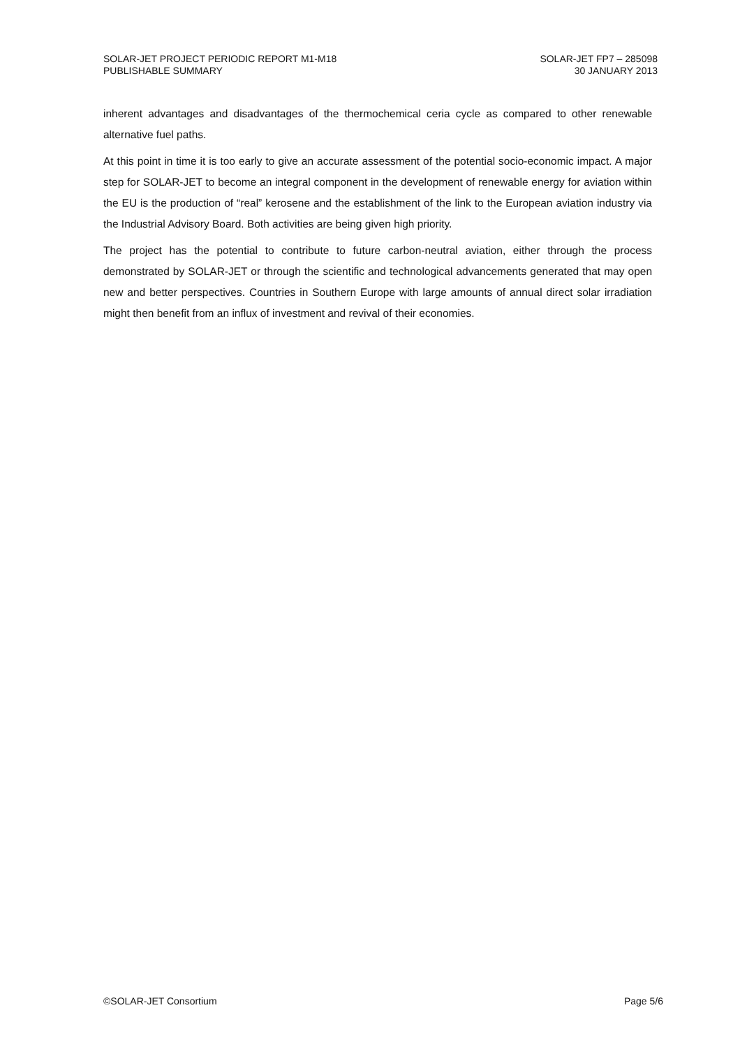SOLAR-JET PROJECT PERIODIC REPORT M1-M18
PUBLISHABLE SUMMARY
SOLAR-JET FP7 – 285098
30 JANUARY 2013
inherent advantages and disadvantages of the thermochemical ceria cycle as compared to other renewable alternative fuel paths.
At this point in time it is too early to give an accurate assessment of the potential socio-economic impact. A major step for SOLAR-JET to become an integral component in the development of renewable energy for aviation within the EU is the production of “real” kerosene and the establishment of the link to the European aviation industry via the Industrial Advisory Board. Both activities are being given high priority.
The project has the potential to contribute to future carbon-neutral aviation, either through the process demonstrated by SOLAR-JET or through the scientific and technological advancements generated that may open new and better perspectives. Countries in Southern Europe with large amounts of annual direct solar irradiation might then benefit from an influx of investment and revival of their economies.
©SOLAR-JET Consortium Page 5/6